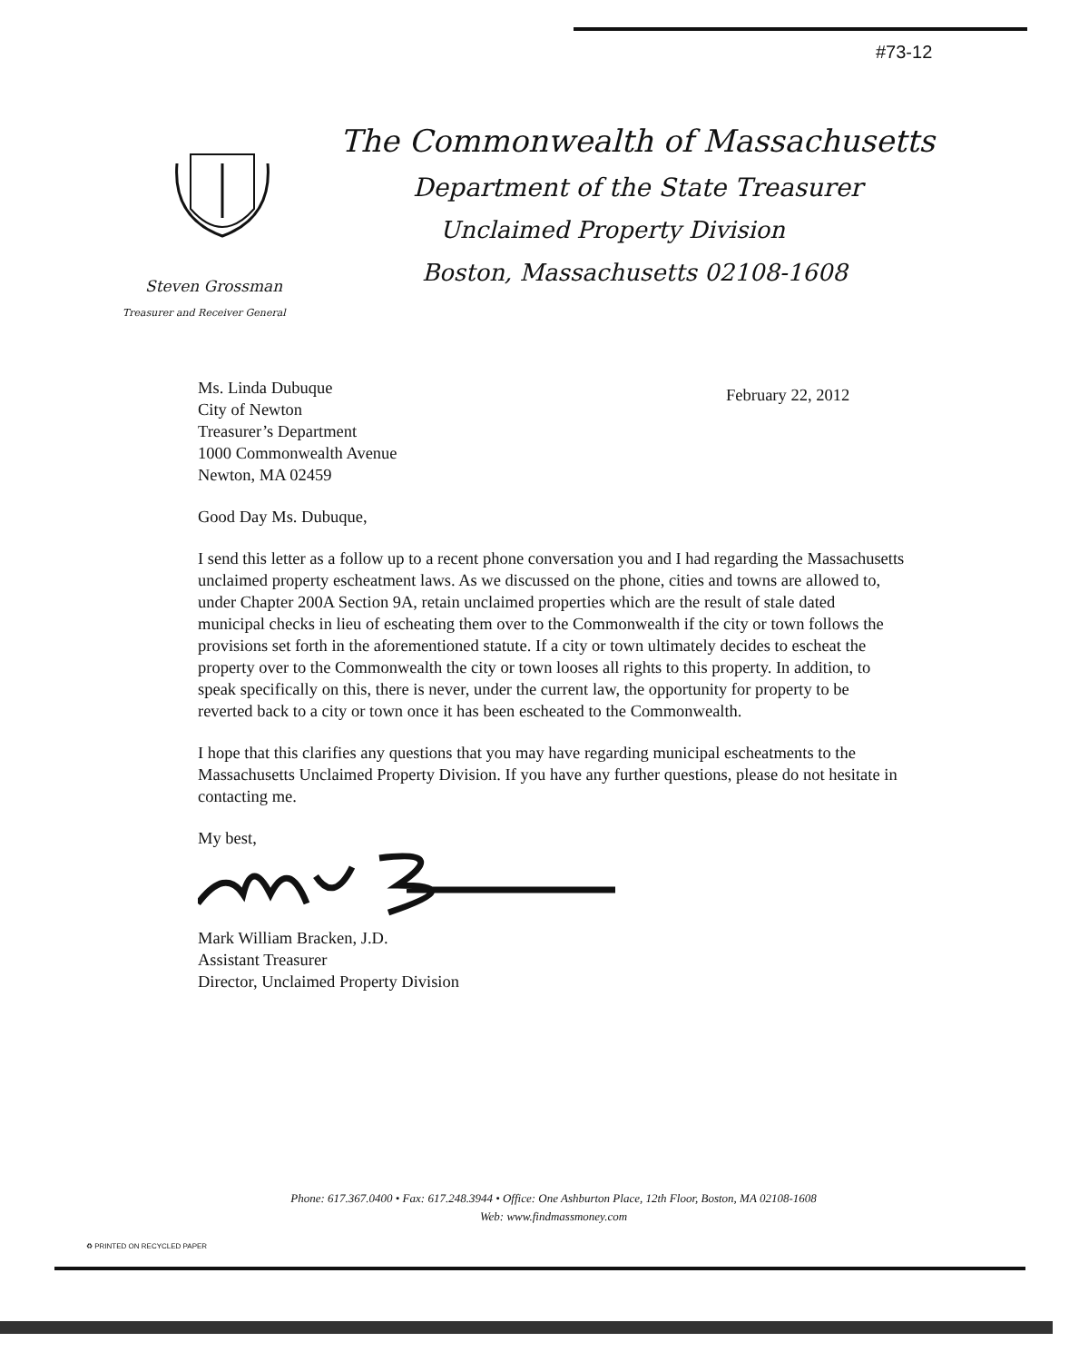#73-12
The Commonwealth of Massachusetts
Department of the State Treasurer
Unclaimed Property Division
Boston, Massachusetts 02108-1608
Steven Grossman
Treasurer and Receiver General
February 22, 2012
Ms. Linda Dubuque
City of Newton
Treasurer’s Department
1000 Commonwealth Avenue
Newton, MA 02459
Good Day Ms. Dubuque,
I send this letter as a follow up to a recent phone conversation you and I had regarding the Massachusetts unclaimed property escheatment laws. As we discussed on the phone, cities and towns are allowed to, under Chapter 200A Section 9A, retain unclaimed properties which are the result of stale dated municipal checks in lieu of escheating them over to the Commonwealth if the city or town follows the provisions set forth in the aforementioned statute. If a city or town ultimately decides to escheat the property over to the Commonwealth the city or town looses all rights to this property. In addition, to speak specifically on this, there is never, under the current law, the opportunity for property to be reverted back to a city or town once it has been escheated to the Commonwealth.
I hope that this clarifies any questions that you may have regarding municipal escheatments to the Massachusetts Unclaimed Property Division. If you have any further questions, please do not hesitate in contacting me.
My best,
Mark William Bracken, J.D.
Assistant Treasurer
Director, Unclaimed Property Division
Phone: 617.367.0400 • Fax: 617.248.3944 • Office: One Ashburton Place, 12th Floor, Boston, MA 02108-1608
Web: www.findmassmoney.com
♻ PRINTED ON RECYCLED PAPER